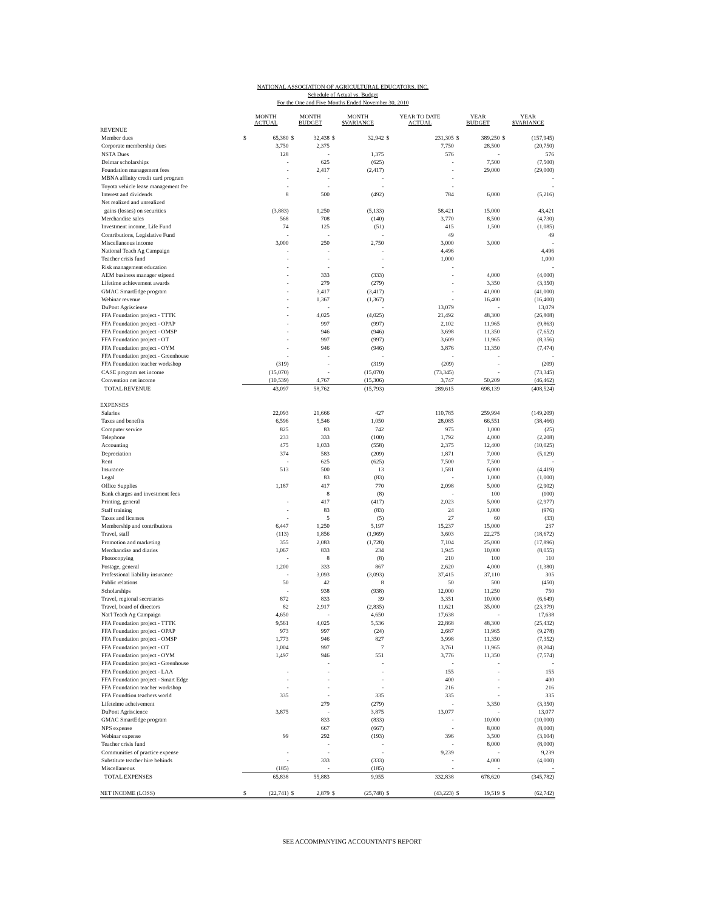NATIONAL ASSOCIATION OF AGRICULTURAL EDUCATORS, INC.
Schedule of Actual vs. Budget
For the One and Five Months Ended November 30, 2010
| | MONTH ACTUAL | | MONTH BUDGET | | MONTH $VARIANCE | | YEAR TO DATE ACTUAL | | YEAR BUDGET | | YEAR $VARIANCE | |
| --- | --- | --- | --- | --- | --- | --- | --- | --- | --- | --- | --- | --- |
| REVENUE | | | | | | | | | | | | |
| Member dues | $ | 65,380 | $ | 32,438 | $ | 32,942 | $ | 231,305 | $ | 389,250 | $ | (157,945) |
| Corporate membership dues | | 3,750 | | 2,375 | | | | 7,750 | | 28,500 | | (20,750) |
| NSTA Dues | | 128 | | - | | 1,375 | | 576 | | - | | 576 |
| Delmar scholarships | | - | | 625 | | (625) | | - | | 7,500 | | (7,500) |
| Foundation management fees | | - | | 2,417 | | (2,417) | | - | | 29,000 | | (29,000) |
| MBNA affinity credit card program | | - | | - | | - | | - | | | | - |
| Toyota vehicle lease management fee | | - | | - | | - | | - | | | | - |
| Interest and dividends | | 8 | | 500 | | (492) | | 784 | | 6,000 | | (5,216) |
| Net realized and unrealized | | | | | | | | | | | | |
| gains (losses) on securities | | (3,883) | | 1,250 | | (5,133) | | 58,421 | | 15,000 | | 43,421 |
| Merchandise sales | | 568 | | 708 | | (140) | | 3,770 | | 8,500 | | (4,730) |
| Investment income, Life Fund | | 74 | | 125 | | (51) | | 415 | | 1,500 | | (1,085) |
| Contributions, Legislative Fund | | - | | - | | - | | 49 | | | | 49 |
| Miscellaneous income | | 3,000 | | 250 | | 2,750 | | 3,000 | | 3,000 | | - |
| National Teach Ag Campaign | | - | | - | | - | | 4,496 | | | | 4,496 |
| Teacher crisis fund | | - | | - | | - | | 1,000 | | | | 1,000 |
| Risk management education | | - | | - | | - | | - | | | | - |
| AEM business manager stipend | | - | | 333 | | (333) | | - | | 4,000 | | (4,000) |
| Lifetime achievement awards | | - | | 279 | | (279) | | - | | 3,350 | | (3,350) |
| GMAC SmartEdge program | | - | | 3,417 | | (3,417) | | - | | 41,000 | | (41,000) |
| Webinar revenue | | - | | 1,367 | | (1,367) | | - | | 16,400 | | (16,400) |
| DuPont Agrisciense | | - | | - | | - | | 13,079 | | - | | 13,079 |
| FFA Foundation project - TTTK | | - | | 4,025 | | (4,025) | | 21,492 | | 48,300 | | (26,808) |
| FFA Foundation project - OPAP | | - | | 997 | | (997) | | 2,102 | | 11,965 | | (9,863) |
| FFA Foundation project - OMSP | | - | | 946 | | (946) | | 3,698 | | 11,350 | | (7,652) |
| FFA Foundation project - OT | | - | | 997 | | (997) | | 3,609 | | 11,965 | | (8,356) |
| FFA Foundation project - OYM | | - | | 946 | | (946) | | 3,876 | | 11,350 | | (7,474) |
| FFA Foundation project - Greenhouse | | - | | - | | - | | - | | - | | - |
| FFA Foundation teacher workshop | | (319) | | - | | (319) | | (209) | | - | | (209) |
| CASE program net income | | (15,070) | | - | | (15,070) | | (73,345) | | - | | (73,345) |
| Convention net income | | (10,539) | | 4,767 | | (15,306) | | 3,747 | | 50,209 | | (46,462) |
| TOTAL REVENUE | | 43,097 | | 58,762 | | (15,793) | | 289,615 | | 698,139 | | (408,524) |
| EXPENSES | | | | | | | | | | | | |
| Salaries | | 22,093 | | 21,666 | | 427 | | 110,785 | | 259,994 | | (149,209) |
| Taxes and benefits | | 6,596 | | 5,546 | | 1,050 | | 28,085 | | 66,551 | | (38,466) |
| Computer service | | 825 | | 83 | | 742 | | 975 | | 1,000 | | (25) |
| Telephone | | 233 | | 333 | | (100) | | 1,792 | | 4,000 | | (2,208) |
| Accounting | | 475 | | 1,033 | | (558) | | 2,375 | | 12,400 | | (10,025) |
| Depreciation | | 374 | | 583 | | (209) | | 1,871 | | 7,000 | | (5,129) |
| Rent | | - | | 625 | | (625) | | 7,500 | | 7,500 | | - |
| Insurance | | 513 | | 500 | | 13 | | 1,581 | | 6,000 | | (4,419) |
| Legal | | | | 83 | | (83) | | - | | 1,000 | | (1,000) |
| Office Supplies | | 1,187 | | 417 | | 770 | | 2,098 | | 5,000 | | (2,902) |
| Bank charges and investment fees | | | | 8 | | (8) | | - | | 100 | | (100) |
| Printing, general | | - | | 417 | | (417) | | 2,023 | | 5,000 | | (2,977) |
| Staff training | | - | | 83 | | (83) | | 24 | | 1,000 | | (976) |
| Taxes and licenses | | - | | 5 | | (5) | | 27 | | 60 | | (33) |
| Membership and contributions | | 6,447 | | 1,250 | | 5,197 | | 15,237 | | 15,000 | | 237 |
| Travel, staff | | (113) | | 1,856 | | (1,969) | | 3,603 | | 22,275 | | (18,672) |
| Promotion and marketing | | 355 | | 2,083 | | (1,728) | | 7,104 | | 25,000 | | (17,896) |
| Merchandise and diaries | | 1,067 | | 833 | | 234 | | 1,945 | | 10,000 | | (8,055) |
| Photocopying | | - | | 8 | | (8) | | 210 | | 100 | | 110 |
| Postage, general | | 1,200 | | 333 | | 867 | | 2,620 | | 4,000 | | (1,380) |
| Professional liability insurance | | - | | 3,093 | | (3,093) | | 37,415 | | 37,110 | | 305 |
| Public relations | | 50 | | 42 | | 8 | | 50 | | 500 | | (450) |
| Scholarships | | - | | 938 | | (938) | | 12,000 | | 11,250 | | 750 |
| Travel, regional secretaries | | 872 | | 833 | | 39 | | 3,351 | | 10,000 | | (6,649) |
| Travel, board of directors | | 82 | | 2,917 | | (2,835) | | 11,621 | | 35,000 | | (23,379) |
| Nat'l Teach Ag Campaign | | 4,650 | | - | | 4,650 | | 17,638 | | - | | 17,638 |
| FFA Foundation project - TTTK | | 9,561 | | 4,025 | | 5,536 | | 22,868 | | 48,300 | | (25,432) |
| FFA Foundation project - OPAP | | 973 | | 997 | | (24) | | 2,687 | | 11,965 | | (9,278) |
| FFA Foundation project - OMSP | | 1,773 | | 946 | | 827 | | 3,998 | | 11,350 | | (7,352) |
| FFA Foundation project - OT | | 1,004 | | 997 | | 7 | | 3,761 | | 11,965 | | (8,204) |
| FFA Foundation project - OYM | | 1,497 | | 946 | | 551 | | 3,776 | | 11,350 | | (7,574) |
| FFA Foundation project - Greenhouse | | | | - | | - | | - | | - | | - |
| FFA Foundation project - LAA | | - | | - | | - | | 155 | | - | | 155 |
| FFA Foundation project - Smart Edge | | - | | - | | - | | 400 | | - | | 400 |
| FFA Foundation teacher workshop | | - | | - | | - | | 216 | | - | | 216 |
| FFA Foundtion teachers world | | 335 | | - | | 335 | | 335 | | - | | 335 |
| Lifeteime acheivement | | | | 279 | | (279) | | - | | 3,350 | | (3,350) |
| DuPont Agriscience | | 3,875 | | - | | 3,875 | | 13,077 | | - | | 13,077 |
| GMAC SmartEdge program | | | | 833 | | (833) | | - | | 10,000 | | (10,000) |
| NPS expense | | | | 667 | | (667) | | - | | 8,000 | | (8,000) |
| Webinar expense | | 99 | | 292 | | (193) | | 396 | | 3,500 | | (3,104) |
| Teacher crisis fund | | | | - | | - | | - | | 8,000 | | (8,000) |
| Communities of practice expense | | - | | - | | - | | 9,239 | | - | | 9,239 |
| Substitute teacher hire behinds | | - | | 333 | | (333) | | - | | 4,000 | | (4,000) |
| Miscellaneous | | (185) | | - | | (185) | | - | | - | | - |
| TOTAL EXPENSES | | 65,838 | | 55,883 | | 9,955 | | 332,838 | | 678,620 | | (345,782) |
| NET INCOME (LOSS) | $ | (22,741) | $ | 2,879 | $ | (25,748) | $ | (43,223) | $ | 19,519 | $ | (62,742) |
SEE ACCOMPANYING ACCOUNTANT'S REPORT